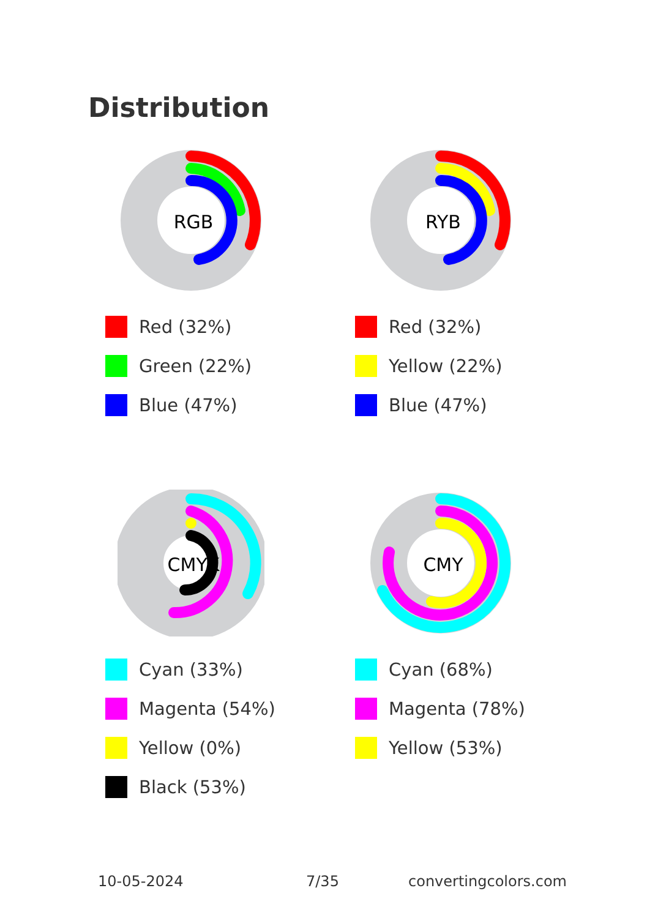Distribution
RGB
Red (32%)
Green (22%)
Blue (47%)
RYB
Red (32%)
Yellow (22%)
Blue (47%)
CMYK
Cyan (33%)
Magenta (54%)
Yellow (0%)
Black (53%)
CMY
Cyan (68%)
Magenta (78%)
Yellow (53%)
10-05-2024 7/35 convertingcolors.com